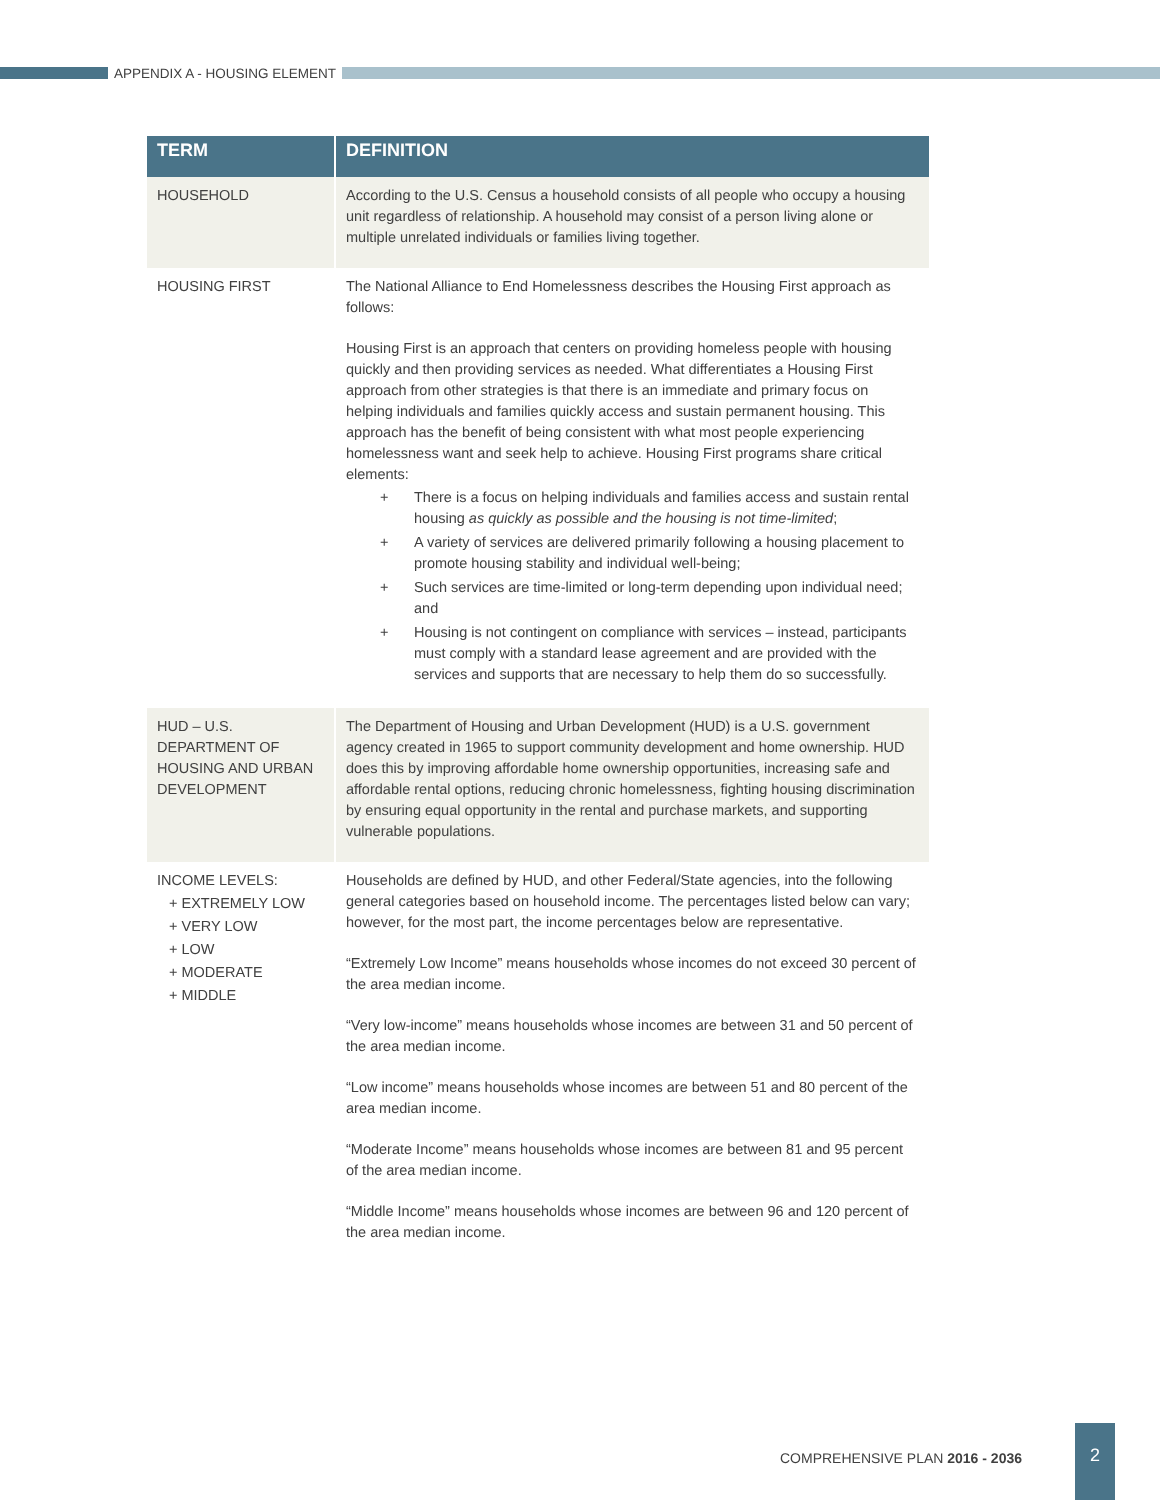APPENDIX A - HOUSING ELEMENT
| TERM | DEFINITION |
| --- | --- |
| HOUSEHOLD | According to the U.S. Census a household consists of all people who occupy a housing unit regardless of relationship. A household may consist of a person living alone or multiple unrelated individuals or families living together. |
| HOUSING FIRST | The National Alliance to End Homelessness describes the Housing First approach as follows: Housing First is an approach that centers on providing homeless people with housing quickly and then providing services as needed. What differentiates a Housing First approach from other strategies is that there is an immediate and primary focus on helping individuals and families quickly access and sustain permanent housing. This approach has the benefit of being consistent with what most people experiencing homelessness want and seek help to achieve. Housing First programs share critical elements: + There is a focus on helping individuals and families access and sustain rental housing as quickly as possible and the housing is not time-limited ; + A variety of services are delivered primarily following a housing placement to promote housing stability and individual well-being; + Such services are time-limited or long-term depending upon individual need; and + Housing is not contingent on compliance with services – instead, participants must comply with a standard lease agreement and are provided with the services and supports that are necessary to help them do so successfully. |
| HUD – U.S. DEPARTMENT OF HOUSING AND URBAN DEVELOPMENT | The Department of Housing and Urban Development (HUD) is a U.S. government agency created in 1965 to support community development and home ownership. HUD does this by improving affordable home ownership opportunities, increasing safe and affordable rental options, reducing chronic homelessness, fighting housing discrimination by ensuring equal opportunity in the rental and purchase markets, and supporting vulnerable populations. |
| INCOME LEVELS: + EXTREMELY LOW + VERY LOW + LOW + MODERATE + MIDDLE | Households are defined by HUD, and other Federal/State agencies, into the following general categories based on household income. The percentages listed below can vary; however, for the most part, the income percentages below are representative. “Extremely Low Income” means households whose incomes do not exceed 30 percent of the area median income. “Very low-income” means households whose incomes are between 31 and 50 percent of the area median income. “Low income” means households whose incomes are between 51 and 80 percent of the area median income. “Moderate Income” means households whose incomes are between 81 and 95 percent of the area median income. “Middle Income” means households whose incomes are between 96 and 120 percent of the area median income. |
COMPREHENSIVE PLAN 2016 - 2036
2